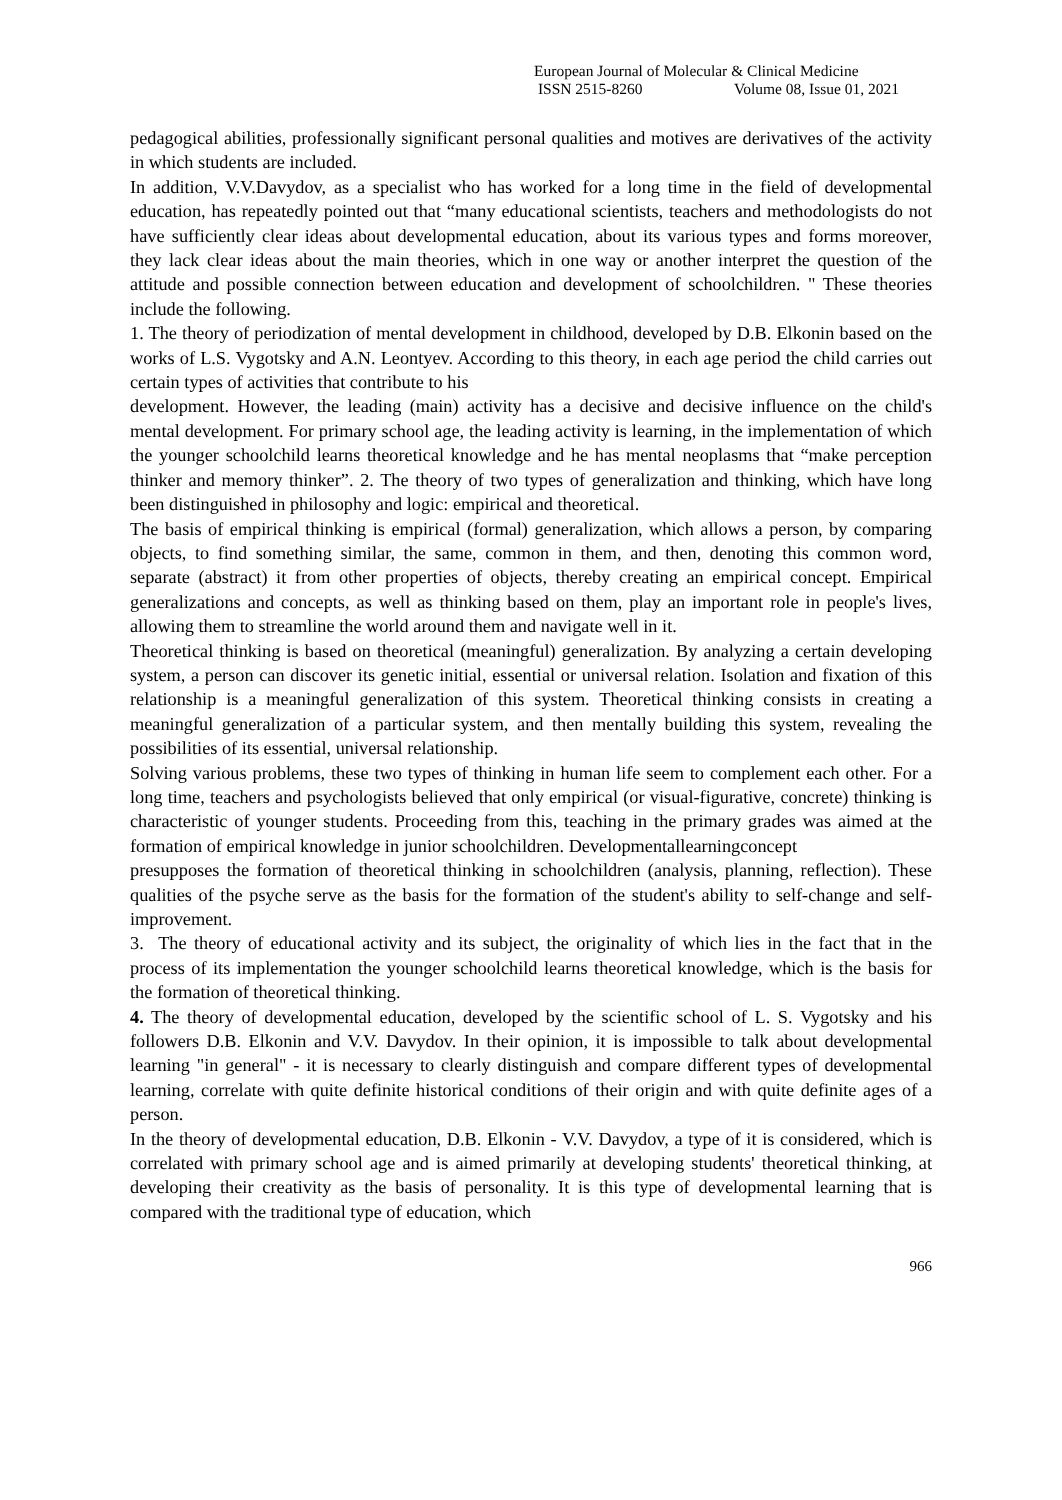European Journal of Molecular & Clinical Medicine
ISSN 2515-8260 Volume 08, Issue 01, 2021
pedagogical abilities, professionally significant personal qualities and motives are derivatives of the activity in which students are included.
In addition, V.V.Davydov, as a specialist who has worked for a long time in the field of developmental education, has repeatedly pointed out that “many educational scientists, teachers and methodologists do not have sufficiently clear ideas about developmental education, about its various types and forms moreover, they lack clear ideas about the main theories, which in one way or another interpret the question of the attitude and possible connection between education and development of schoolchildren. " These theories include the following.
1. The theory of periodization of mental development in childhood, developed by D.B. Elkonin based on the works of L.S. Vygotsky and A.N. Leontyev. According to this theory, in each age period the child carries out certain types of activities that contribute to his
development. However, the leading (main) activity has a decisive and decisive influence on the child's mental development. For primary school age, the leading activity is learning, in the implementation of which the younger schoolchild learns theoretical knowledge and he has mental neoplasms that “make perception thinker and memory thinker”. 2. The theory of two types of generalization and thinking, which have long been distinguished in philosophy and logic: empirical and theoretical.
The basis of empirical thinking is empirical (formal) generalization, which allows a person, by comparing objects, to find something similar, the same, common in them, and then, denoting this common word, separate (abstract) it from other properties of objects, thereby creating an empirical concept. Empirical generalizations and concepts, as well as thinking based on them, play an important role in people's lives, allowing them to streamline the world around them and navigate well in it.
Theoretical thinking is based on theoretical (meaningful) generalization. By analyzing a certain developing system, a person can discover its genetic initial, essential or universal relation. Isolation and fixation of this relationship is a meaningful generalization of this system. Theoretical thinking consists in creating a meaningful generalization of a particular system, and then mentally building this system, revealing the possibilities of its essential, universal relationship.
Solving various problems, these two types of thinking in human life seem to complement each other. For a long time, teachers and psychologists believed that only empirical (or visual-figurative, concrete) thinking is characteristic of younger students. Proceeding from this, teaching in the primary grades was aimed at the formation of empirical knowledge in junior schoolchildren. Developmentallearningconcept
presupposes the formation of theoretical thinking in schoolchildren (analysis, planning, reflection). These qualities of the psyche serve as the basis for the formation of the student's ability to self-change and self-improvement.
3. The theory of educational activity and its subject, the originality of which lies in the fact that in the process of its implementation the younger schoolchild learns theoretical knowledge, which is the basis for the formation of theoretical thinking.
4. The theory of developmental education, developed by the scientific school of L. S. Vygotsky and his followers D.B. Elkonin and V.V. Davydov. In their opinion, it is impossible to talk about developmental learning "in general" - it is necessary to clearly distinguish and compare different types of developmental learning, correlate with quite definite historical conditions of their origin and with quite definite ages of a person.
In the theory of developmental education, D.B. Elkonin - V.V. Davydov, a type of it is considered, which is correlated with primary school age and is aimed primarily at developing students' theoretical thinking, at developing their creativity as the basis of personality. It is this type of developmental learning that is compared with the traditional type of education, which
966